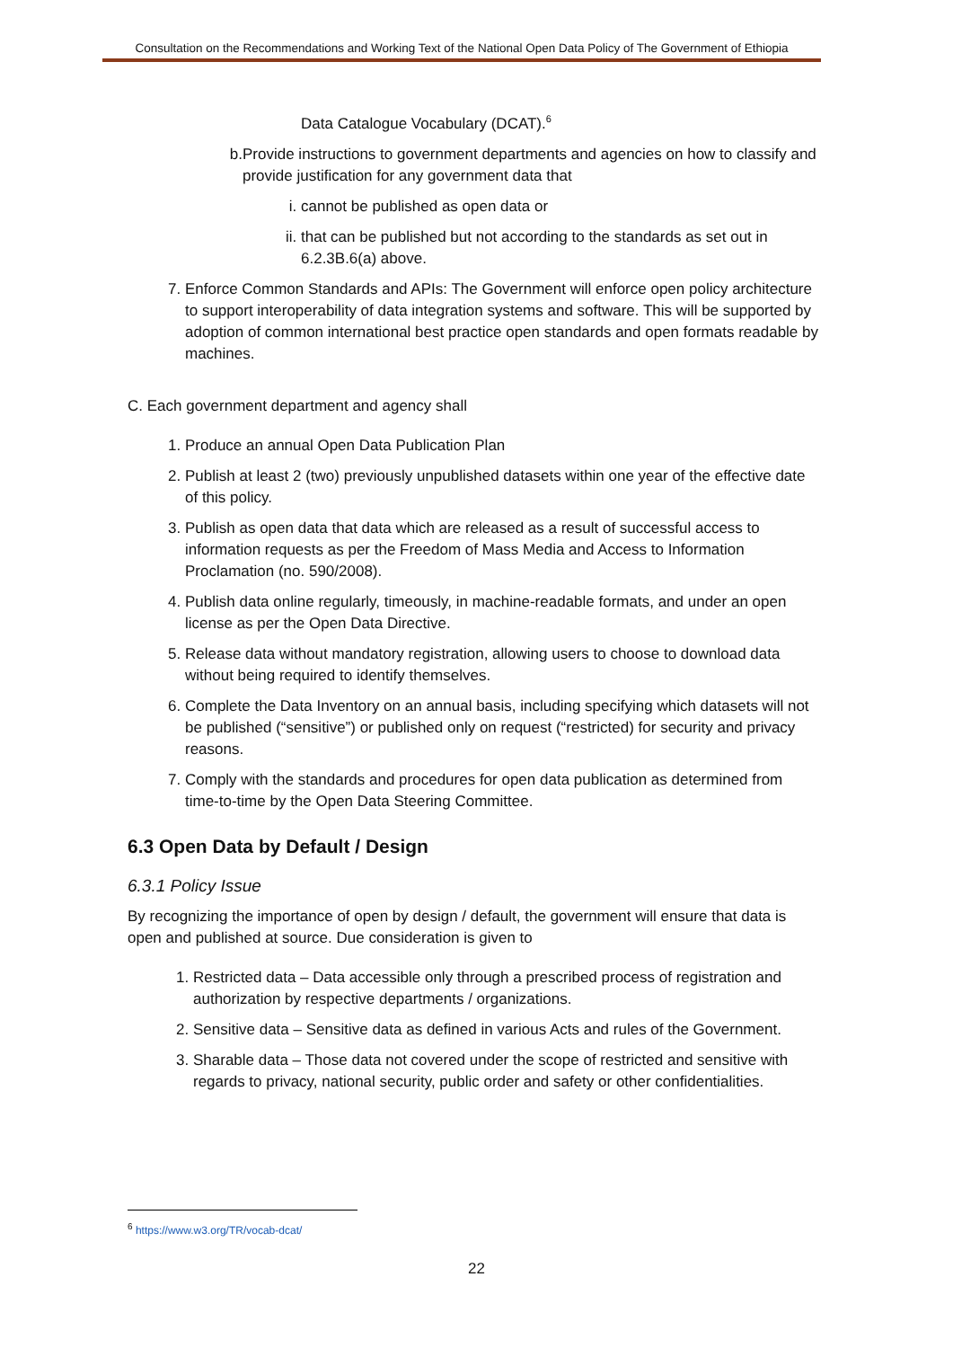Consultation on the Recommendations and Working Text of the National Open Data Policy of The Government of Ethiopia
Data Catalogue Vocabulary (DCAT).<sup>6</sup>
b. Provide instructions to government departments and agencies on how to classify and provide justification for any government data that
i. cannot be published as open data or
ii. that can be published but not according to the standards as set out in 6.2.3B.6(a) above.
7. Enforce Common Standards and APIs: The Government will enforce open policy architecture to support interoperability of data integration systems and software. This will be supported by adoption of common international best practice open standards and open formats readable by machines.
C. Each government department and agency shall
1. Produce an annual Open Data Publication Plan
2. Publish at least 2 (two) previously unpublished datasets within one year of the effective date of this policy.
3. Publish as open data that data which are released as a result of successful access to information requests as per the Freedom of Mass Media and Access to Information Proclamation (no. 590/2008).
4. Publish data online regularly, timeously, in machine-readable formats, and under an open license as per the Open Data Directive.
5. Release data without mandatory registration, allowing users to choose to download data without being required to identify themselves.
6. Complete the Data Inventory on an annual basis, including specifying which datasets will not be published (“sensitive”) or published only on request (“restricted) for security and privacy reasons.
7. Comply with the standards and procedures for open data publication as determined from time-to-time by the Open Data Steering Committee.
6.3 Open Data by Default / Design
6.3.1 Policy Issue
By recognizing the importance of open by design / default, the government will ensure that data is open and published at source. Due consideration is given to
1. Restricted data – Data accessible only through a prescribed process of registration and authorization by respective departments / organizations.
2. Sensitive data – Sensitive data as defined in various Acts and rules of the Government.
3. Sharable data – Those data not covered under the scope of restricted and sensitive with regards to privacy, national security, public order and safety or other confidentialities.
<sup>6</sup> https://www.w3.org/TR/vocab-dcat/
22